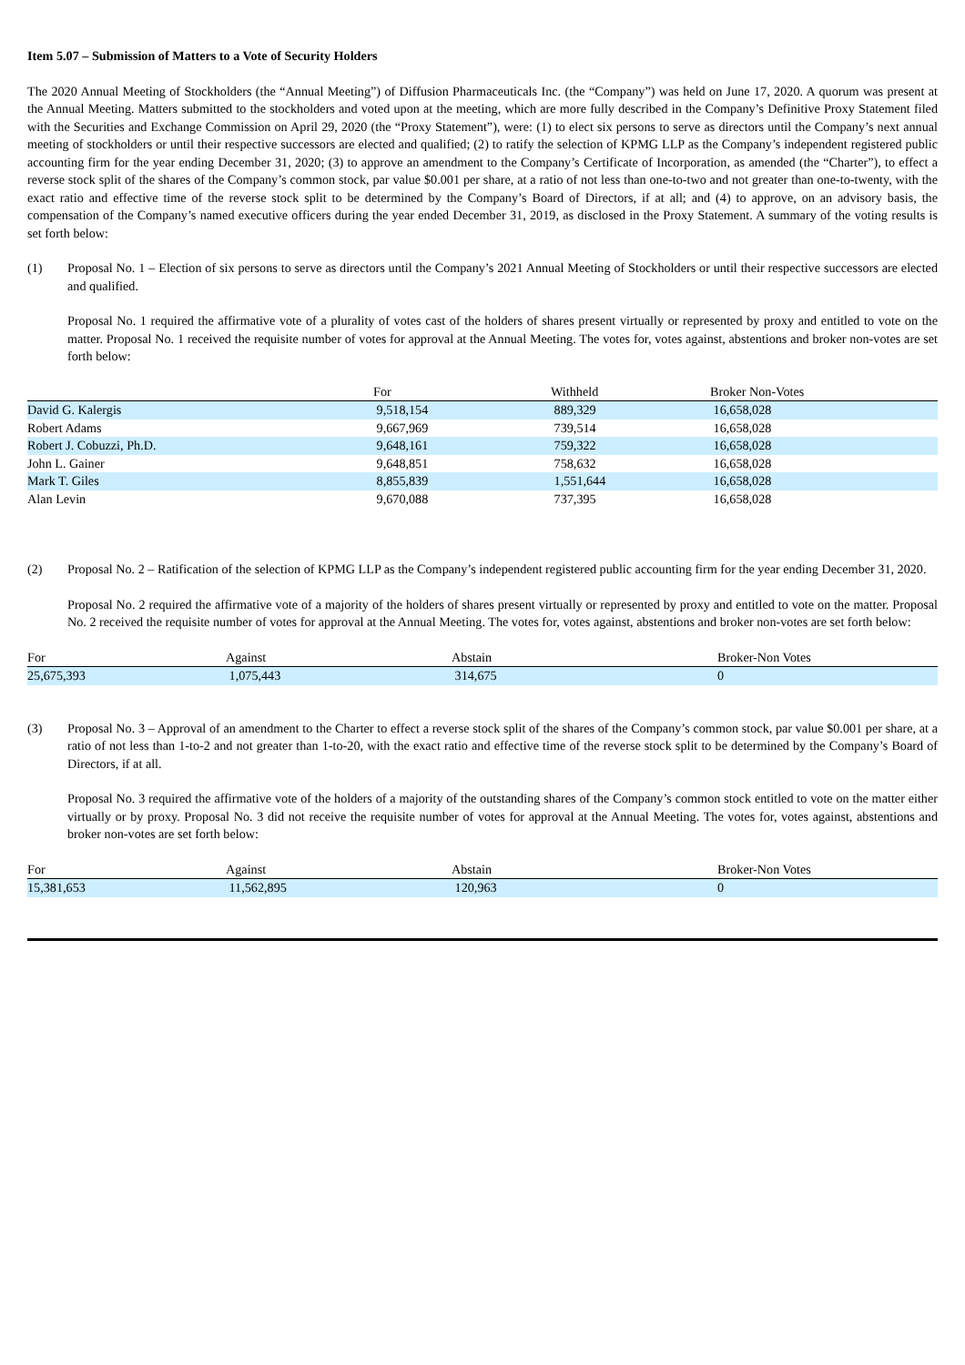Item 5.07 – Submission of Matters to a Vote of Security Holders
The 2020 Annual Meeting of Stockholders (the “Annual Meeting”) of Diffusion Pharmaceuticals Inc. (the “Company”) was held on June 17, 2020. A quorum was present at the Annual Meeting. Matters submitted to the stockholders and voted upon at the meeting, which are more fully described in the Company’s Definitive Proxy Statement filed with the Securities and Exchange Commission on April 29, 2020 (the “Proxy Statement”), were: (1) to elect six persons to serve as directors until the Company’s next annual meeting of stockholders or until their respective successors are elected and qualified; (2) to ratify the selection of KPMG LLP as the Company’s independent registered public accounting firm for the year ending December 31, 2020; (3) to approve an amendment to the Company’s Certificate of Incorporation, as amended (the “Charter”), to effect a reverse stock split of the shares of the Company’s common stock, par value $0.001 per share, at a ratio of not less than one-to-two and not greater than one-to-twenty, with the exact ratio and effective time of the reverse stock split to be determined by the Company’s Board of Directors, if at all; and (4) to approve, on an advisory basis, the compensation of the Company’s named executive officers during the year ended December 31, 2019, as disclosed in the Proxy Statement. A summary of the voting results is set forth below:
(1) Proposal No. 1 – Election of six persons to serve as directors until the Company’s 2021 Annual Meeting of Stockholders or until their respective successors are elected and qualified.
Proposal No. 1 required the affirmative vote of a plurality of votes cast of the holders of shares present virtually or represented by proxy and entitled to vote on the matter. Proposal No. 1 received the requisite number of votes for approval at the Annual Meeting. The votes for, votes against, abstentions and broker non-votes are set forth below:
| | For | Withheld | Broker Non-Votes |
| --- | --- | --- | --- |
| David G. Kalergis | 9,518,154 | 889,329 | 16,658,028 |
| Robert Adams | 9,667,969 | 739,514 | 16,658,028 |
| Robert J. Cobuzzi, Ph.D. | 9,648,161 | 759,322 | 16,658,028 |
| John L. Gainer | 9,648,851 | 758,632 | 16,658,028 |
| Mark T. Giles | 8,855,839 | 1,551,644 | 16,658,028 |
| Alan Levin | 9,670,088 | 737,395 | 16,658,028 |
(2) Proposal No. 2 – Ratification of the selection of KPMG LLP as the Company’s independent registered public accounting firm for the year ending December 31, 2020.
Proposal No. 2 required the affirmative vote of a majority of the holders of shares present virtually or represented by proxy and entitled to vote on the matter. Proposal No. 2 received the requisite number of votes for approval at the Annual Meeting. The votes for, votes against, abstentions and broker non-votes are set forth below:
| For | Against | Abstain | Broker-Non Votes |
| --- | --- | --- | --- |
| 25,675,393 | 1,075,443 | 314,675 | 0 |
(3) Proposal No. 3 – Approval of an amendment to the Charter to effect a reverse stock split of the shares of the Company’s common stock, par value $0.001 per share, at a ratio of not less than 1-to-2 and not greater than 1-to-20, with the exact ratio and effective time of the reverse stock split to be determined by the Company’s Board of Directors, if at all.
Proposal No. 3 required the affirmative vote of the holders of a majority of the outstanding shares of the Company’s common stock entitled to vote on the matter either virtually or by proxy. Proposal No. 3 did not receive the requisite number of votes for approval at the Annual Meeting. The votes for, votes against, abstentions and broker non-votes are set forth below:
| For | Against | Abstain | Broker-Non Votes |
| --- | --- | --- | --- |
| 15,381,653 | 11,562,895 | 120,963 | 0 |